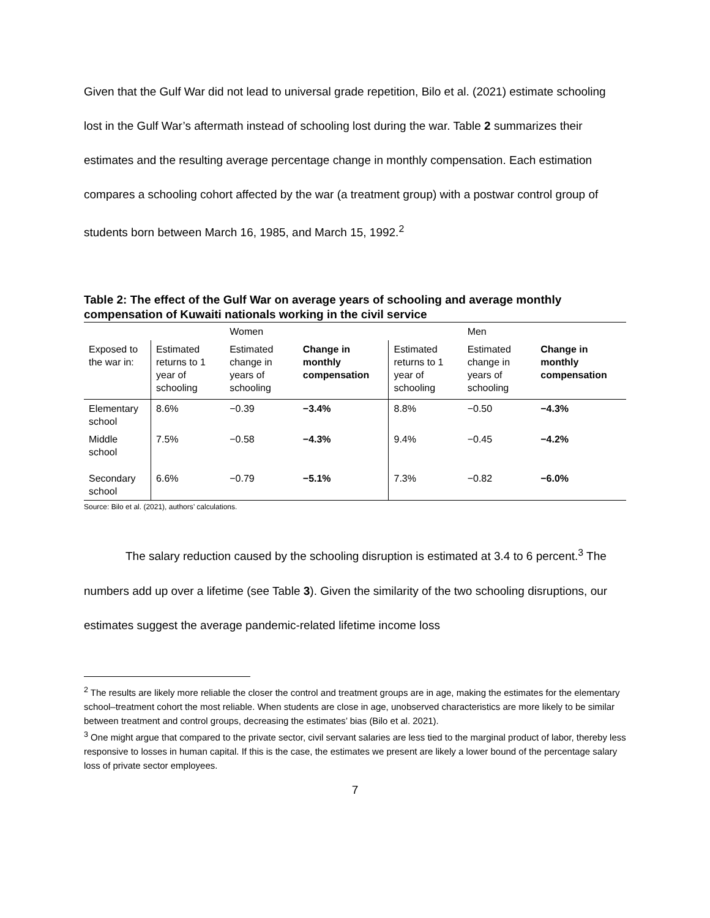Given that the Gulf War did not lead to universal grade repetition, Bilo et al. (2021) estimate schooling lost in the Gulf War’s aftermath instead of schooling lost during the war. Table 2 summarizes their estimates and the resulting average percentage change in monthly compensation. Each estimation compares a schooling cohort affected by the war (a treatment group) with a postwar control group of students born between March 16, 1985, and March 15, 1992.<sup>2</sup>
Table 2: The effect of the Gulf War on average years of schooling and average monthly compensation of Kuwaiti nationals working in the civil service
| | | Women | | | Men | |
| Exposed to the war in: | Estimated returns to 1 year of schooling | Estimated change in years of schooling | Change in monthly compensation | Estimated returns to 1 year of schooling | Estimated change in years of schooling | Change in monthly compensation |
| Elementary school | 8.6% | −0.39 | −3.4% | 8.8% | −0.50 | −4.3% |
| Middle school | 7.5% | −0.58 | −4.3% | 9.4% | −0.45 | −4.2% |
| Secondary school | 6.6% | −0.79 | −5.1% | 7.3% | −0.82 | −6.0% |
Source: Bilo et al. (2021), authors’ calculations.
The salary reduction caused by the schooling disruption is estimated at 3.4 to 6 percent.<sup>3</sup> The numbers add up over a lifetime (see Table 3). Given the similarity of the two schooling disruptions, our estimates suggest the average pandemic-related lifetime income loss
<sup>2</sup> The results are likely more reliable the closer the control and treatment groups are in age, making the estimates for the elementary school–treatment cohort the most reliable. When students are close in age, unobserved characteristics are more likely to be similar between treatment and control groups, decreasing the estimates’ bias (Bilo et al. 2021).
<sup>3</sup> One might argue that compared to the private sector, civil servant salaries are less tied to the marginal product of labor, thereby less responsive to losses in human capital. If this is the case, the estimates we present are likely a lower bound of the percentage salary loss of private sector employees.
7